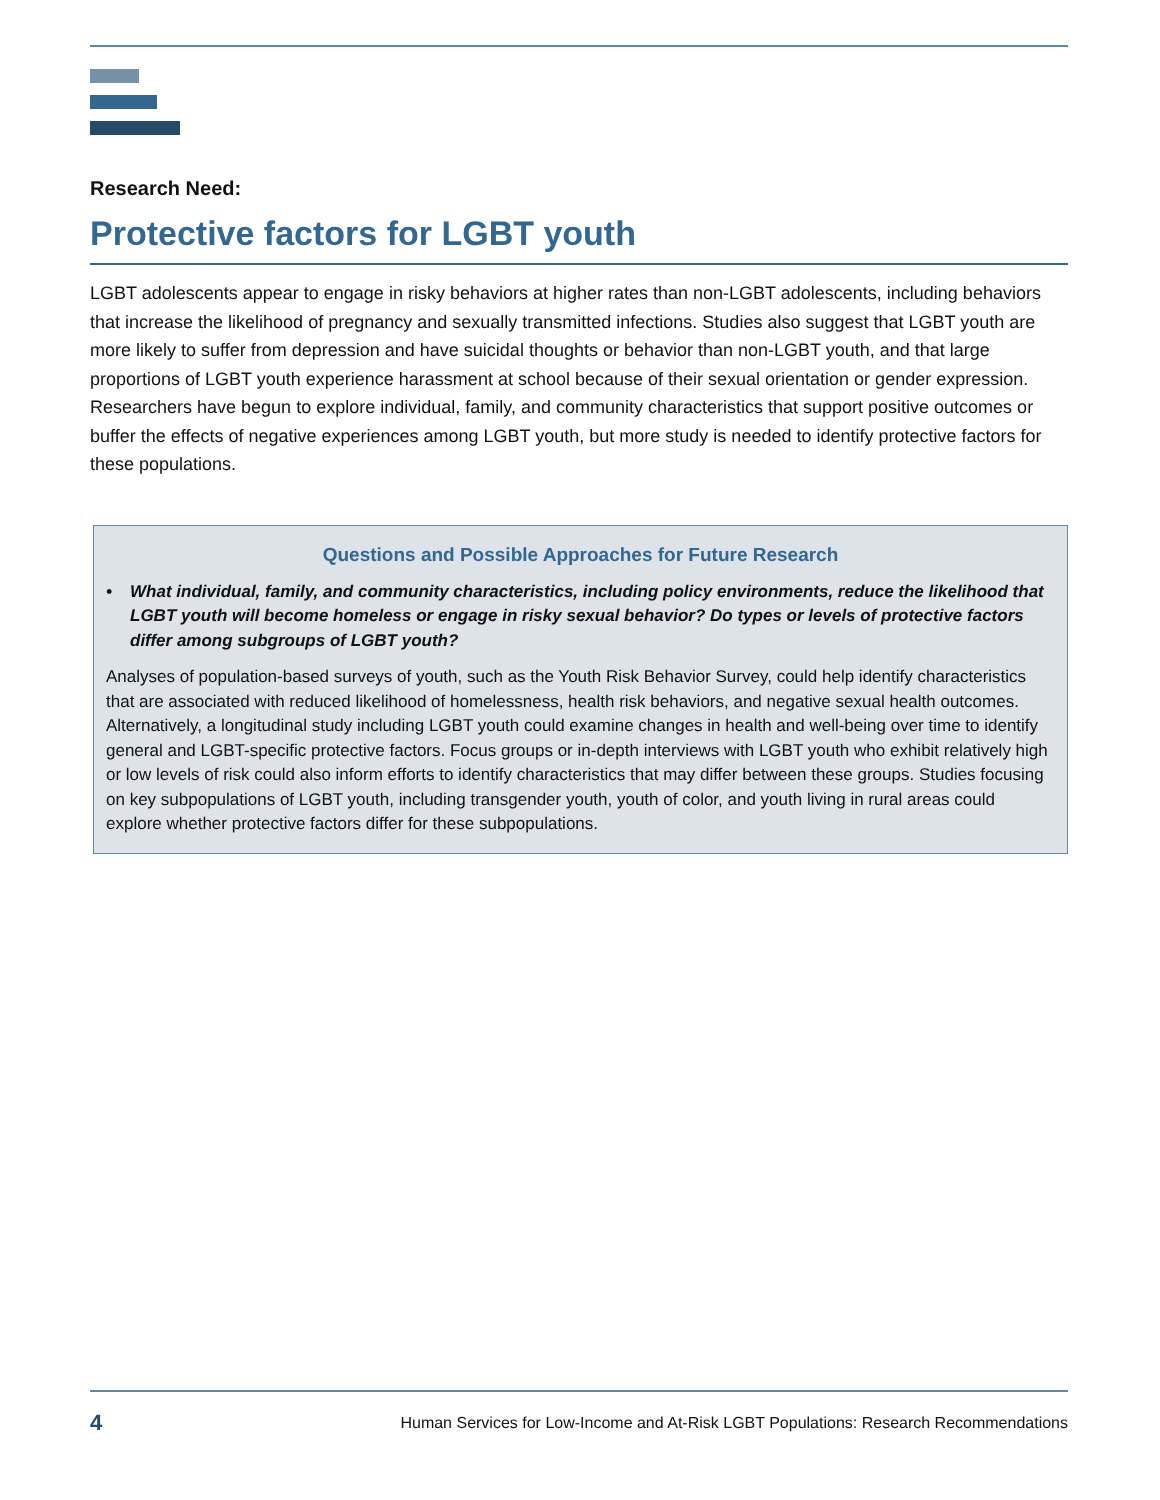Research Need:
Protective factors for LGBT youth
LGBT adolescents appear to engage in risky behaviors at higher rates than non-LGBT adolescents, including behaviors that increase the likelihood of pregnancy and sexually transmitted infections. Studies also suggest that LGBT youth are more likely to suffer from depression and have suicidal thoughts or behavior than non-LGBT youth, and that large proportions of LGBT youth experience harassment at school because of their sexual orientation or gender expression. Researchers have begun to explore individual, family, and community characteristics that support positive outcomes or buffer the effects of negative experiences among LGBT youth, but more study is needed to identify protective factors for these populations.
Questions and Possible Approaches for Future Research
• What individual, family, and community characteristics, including policy environments, reduce the likelihood that LGBT youth will become homeless or engage in risky sexual behavior? Do types or levels of protective factors differ among subgroups of LGBT youth?
Analyses of population-based surveys of youth, such as the Youth Risk Behavior Survey, could help identify characteristics that are associated with reduced likelihood of homelessness, health risk behaviors, and negative sexual health outcomes. Alternatively, a longitudinal study including LGBT youth could examine changes in health and well-being over time to identify general and LGBT-specific protective factors. Focus groups or in-depth interviews with LGBT youth who exhibit relatively high or low levels of risk could also inform efforts to identify characteristics that may differ between these groups. Studies focusing on key subpopulations of LGBT youth, including transgender youth, youth of color, and youth living in rural areas could explore whether protective factors differ for these subpopulations.
4 Human Services for Low-Income and At-Risk LGBT Populations: Research Recommendations